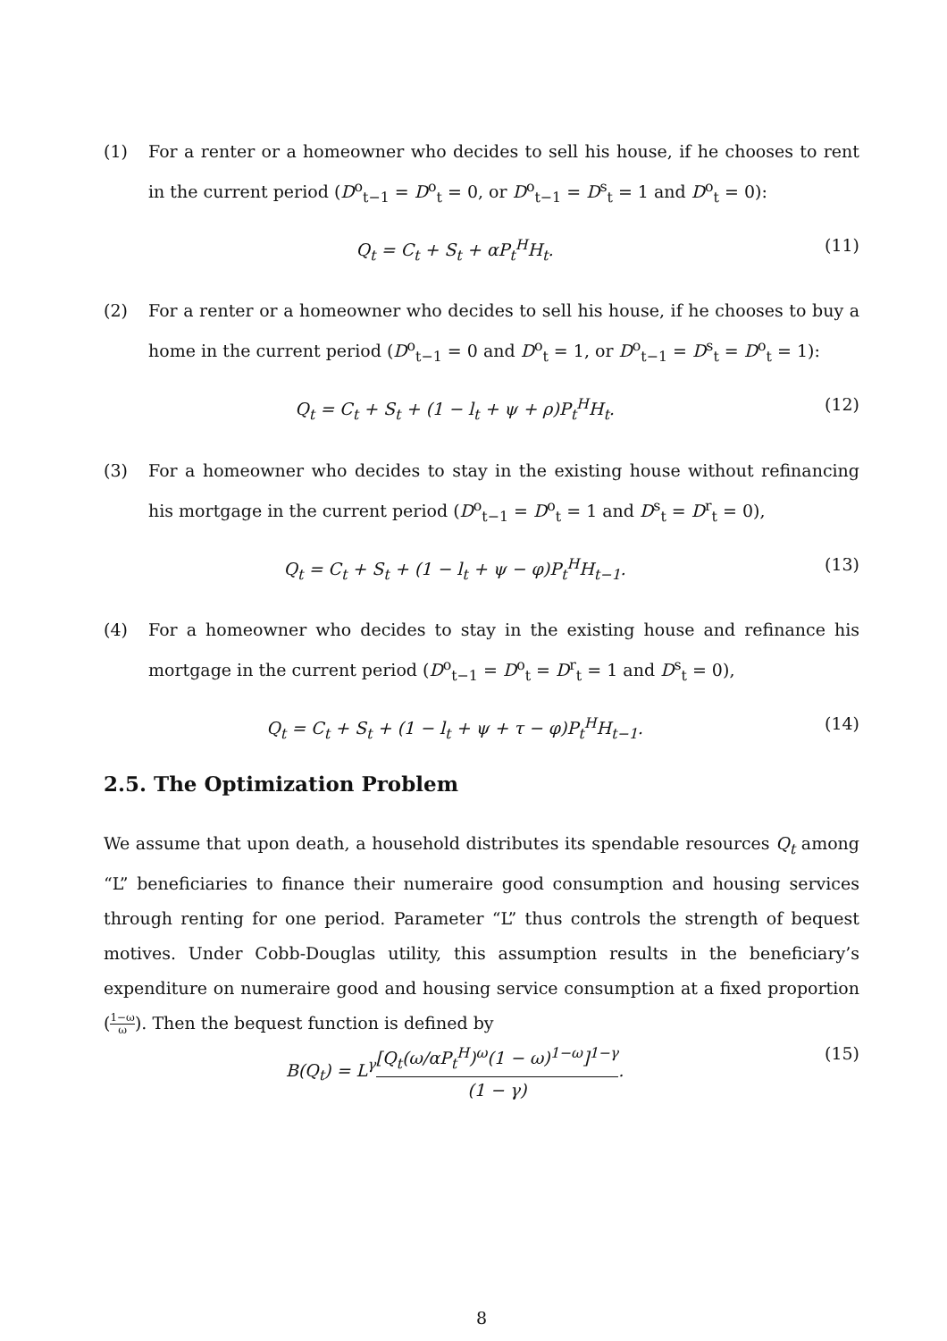(1) For a renter or a homeowner who decides to sell his house, if he chooses to rent in the current period (D<sup>o</sup><sub>t−1</sub> = D<sup>o</sup><sub>t</sub> = 0, or D<sup>o</sup><sub>t−1</sub> = D<sup>s</sup><sub>t</sub> = 1 and D<sup>o</sup><sub>t</sub> = 0):
Q<sub>t</sub> = C<sub>t</sub> + S<sub>t</sub> + αP<sub>t</sub><sup>H</sup>H<sub>t</sub>. (11)
(2) For a renter or a homeowner who decides to sell his house, if he chooses to buy a home in the current period (D<sup>o</sup><sub>t−1</sub> = 0 and D<sup>o</sup><sub>t</sub> = 1, or D<sup>o</sup><sub>t−1</sub> = D<sup>s</sup><sub>t</sub> = D<sup>o</sup><sub>t</sub> = 1):
Q<sub>t</sub> = C<sub>t</sub> + S<sub>t</sub> + (1 − l<sub>t</sub> + ψ + ρ)P<sub>t</sub><sup>H</sup>H<sub>t</sub>. (12)
(3) For a homeowner who decides to stay in the existing house without refinancing his mortgage in the current period (D<sup>o</sup><sub>t−1</sub> = D<sup>o</sup><sub>t</sub> = 1 and D<sup>s</sup><sub>t</sub> = D<sup>r</sup><sub>t</sub> = 0),
Q<sub>t</sub> = C<sub>t</sub> + S<sub>t</sub> + (1 − l<sub>t</sub> + ψ − φ)P<sub>t</sub><sup>H</sup>H<sub>t−1</sub>. (13)
(4) For a homeowner who decides to stay in the existing house and refinance his mortgage in the current period (D<sup>o</sup><sub>t−1</sub> = D<sup>o</sup><sub>t</sub> = D<sup>r</sup><sub>t</sub> = 1 and D<sup>s</sup><sub>t</sub> = 0),
Q<sub>t</sub> = C<sub>t</sub> + S<sub>t</sub> + (1 − l<sub>t</sub> + ψ + τ − φ)P<sub>t</sub><sup>H</sup>H<sub>t−1</sub>. (14)
2.5. The Optimization Problem
We assume that upon death, a household distributes its spendable resources Q<sub>t</sub> among “L” beneficiaries to finance their numeraire good consumption and housing services through renting for one period. Parameter “L” thus controls the strength of bequest motives. Under Cobb-Douglas utility, this assumption results in the beneficiary’s expenditure on numeraire good and housing service consumption at a fixed proportion (1−ω ω). Then the bequest function is defined by
B(Q<sub>t</sub>) = L<sup>γ</sup>[Q<sub>t</sub>(ω/αP<sub>t</sub><sup>H</sup>)<sup>ω</sup>(1 − ω)<sup>1−ω</sup>]<sup>1−γ</sup> (1 − γ). (15)
8